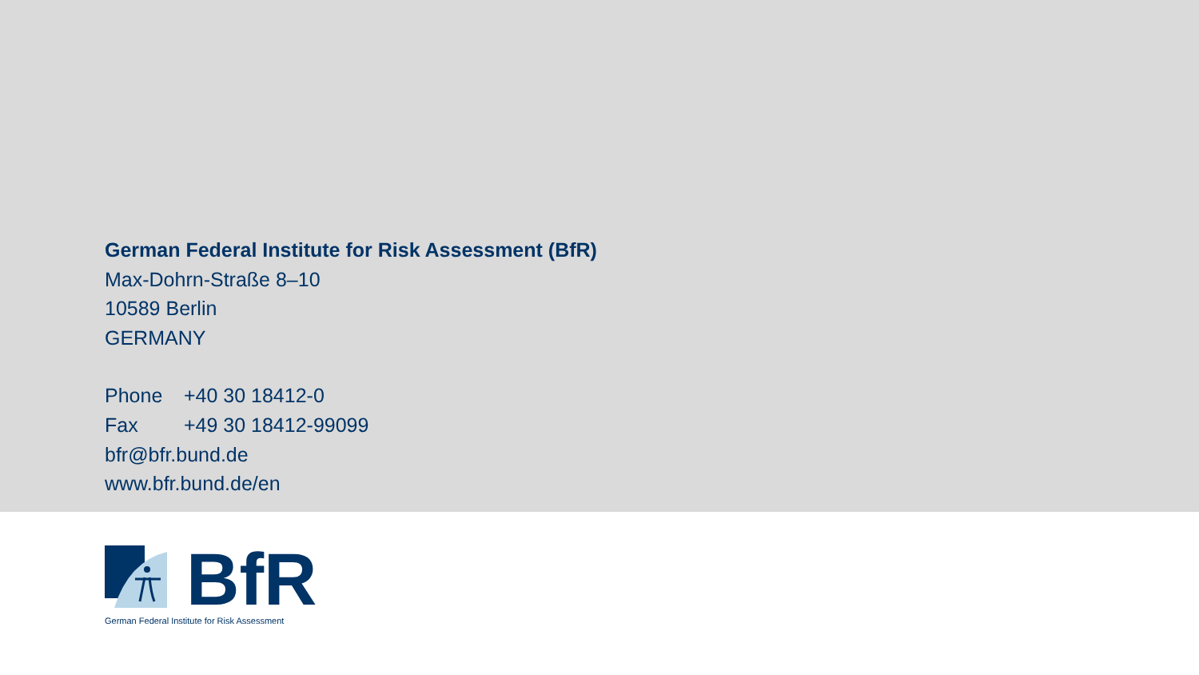German Federal Institute for Risk Assessment (BfR)
Max-Dohrn-Straße 8–10
10589 Berlin
GERMANY
Phone +40 30 18412-0
Fax +49 30 18412-99099
bfr@bfr.bund.de
www.bfr.bund.de/en
BfR
German Federal Institute for Risk Assessment